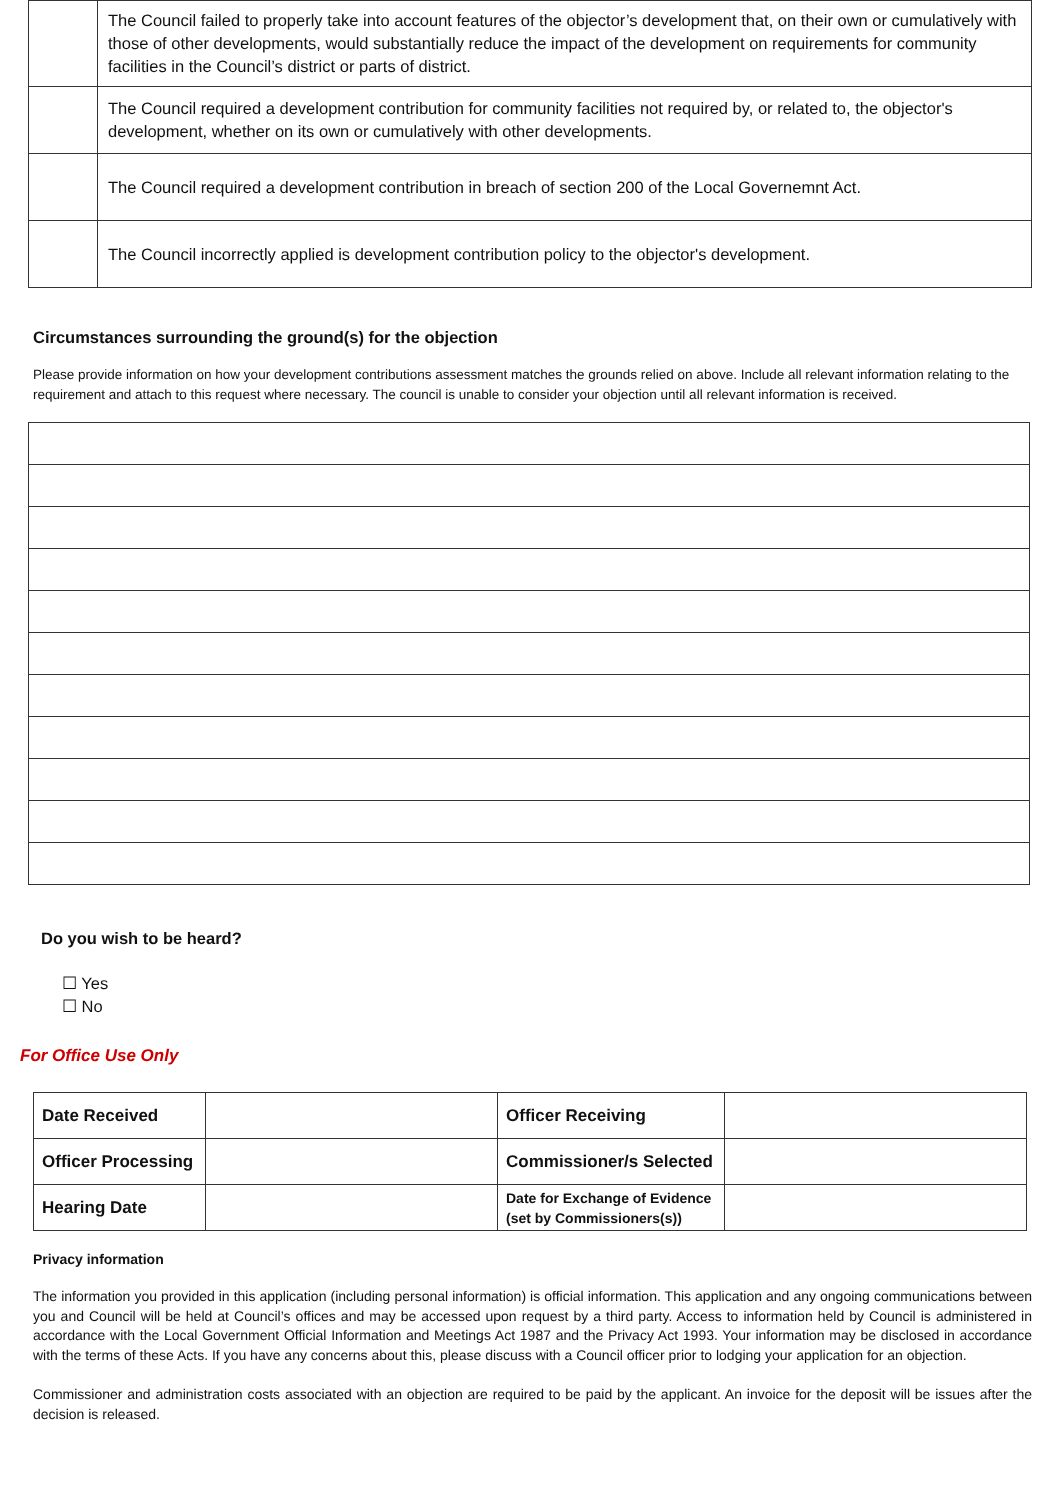| | The Council failed to properly take into account features of the objector’s development that, on their own or cumulatively with those of other developments, would substantially reduce the impact of the development on requirements for community facilities in the Council’s district or parts of district. |
| | The Council required a development contribution for community facilities not required by, or related to, the objector's development, whether on its own or cumulatively with other developments. |
| | The Council required a development contribution in breach of section 200 of the Local Governemnt Act. |
| | The Council incorrectly applied is development contribution policy to the objector's development. |
Circumstances surrounding the ground(s) for the objection
Please provide information on how your development contributions assessment matches the grounds relied on above. Include all relevant information relating to the requirement and attach to this request where necessary. The council is unable to consider your objection until all relevant information is received.
Do you wish to be heard?
☐ Yes
☐ No
For Office Use Only
| Date Received | | Officer Receiving | |
| Officer Processing | | Commissioner/s Selected | |
| Hearing Date | | Date for Exchange of Evidence (set by Commissioners(s)) | |
Privacy information
The information you provided in this application (including personal information) is official information. This application and any ongoing communications between you and Council will be held at Council’s offices and may be accessed upon request by a third party. Access to information held by Council is administered in accordance with the Local Government Official Information and Meetings Act 1987 and the Privacy Act 1993. Your information may be disclosed in accordance with the terms of these Acts. If you have any concerns about this, please discuss with a Council officer prior to lodging your application for an objection.
Commissioner and administration costs associated with an objection are required to be paid by the applicant. An invoice for the deposit will be issues after the decision is released.